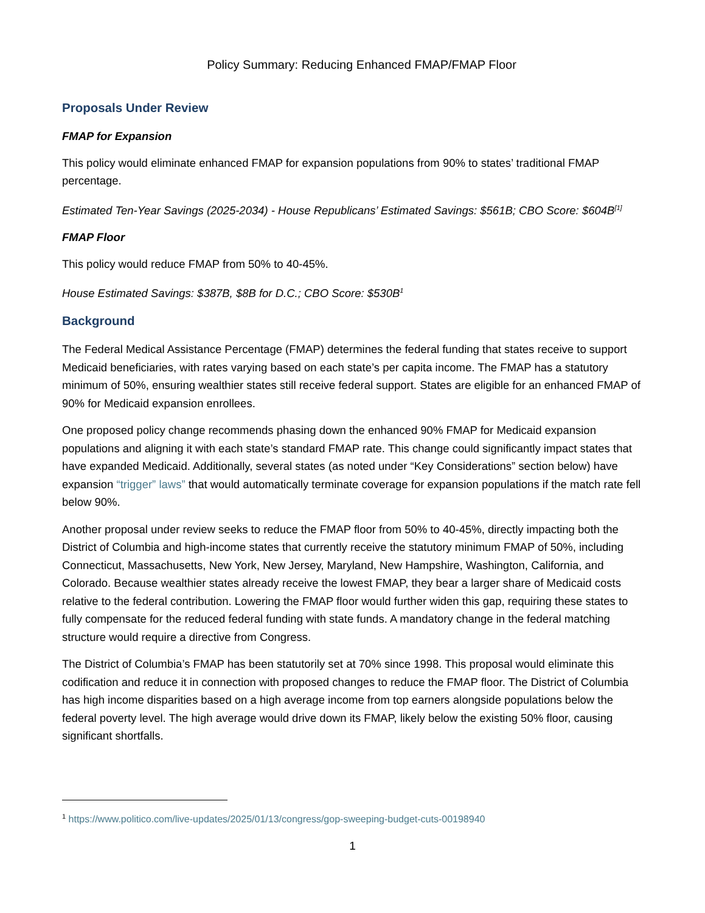Policy Summary: Reducing Enhanced FMAP/FMAP Floor
Proposals Under Review
FMAP for Expansion
This policy would eliminate enhanced FMAP for expansion populations from 90% to states’ traditional FMAP percentage.
Estimated Ten-Year Savings (2025-2034) - House Republicans’ Estimated Savings: $561B; CBO Score: $604B<sup>[1]</sup>
FMAP Floor
This policy would reduce FMAP from 50% to 40-45%.
House Estimated Savings: $387B, $8B for D.C.; CBO Score: $530B<sup>1</sup>
Background
The Federal Medical Assistance Percentage (FMAP) determines the federal funding that states receive to support Medicaid beneficiaries, with rates varying based on each state’s per capita income. The FMAP has a statutory minimum of 50%, ensuring wealthier states still receive federal support. States are eligible for an enhanced FMAP of 90% for Medicaid expansion enrollees.
One proposed policy change recommends phasing down the enhanced 90% FMAP for Medicaid expansion populations and aligning it with each state’s standard FMAP rate. This change could significantly impact states that have expanded Medicaid. Additionally, several states (as noted under “Key Considerations” section below) have expansion “trigger” laws” that would automatically terminate coverage for expansion populations if the match rate fell below 90%.
Another proposal under review seeks to reduce the FMAP floor from 50% to 40-45%, directly impacting both the District of Columbia and high-income states that currently receive the statutory minimum FMAP of 50%, including Connecticut, Massachusetts, New York, New Jersey, Maryland, New Hampshire, Washington, California, and Colorado. Because wealthier states already receive the lowest FMAP, they bear a larger share of Medicaid costs relative to the federal contribution. Lowering the FMAP floor would further widen this gap, requiring these states to fully compensate for the reduced federal funding with state funds. A mandatory change in the federal matching structure would require a directive from Congress.
The District of Columbia’s FMAP has been statutorily set at 70% since 1998. This proposal would eliminate this codification and reduce it in connection with proposed changes to reduce the FMAP floor. The District of Columbia has high income disparities based on a high average income from top earners alongside populations below the federal poverty level. The high average would drive down its FMAP, likely below the existing 50% floor, causing significant shortfalls.
<sup>1</sup> https://www.politico.com/live-updates/2025/01/13/congress/gop-sweeping-budget-cuts-00198940
1